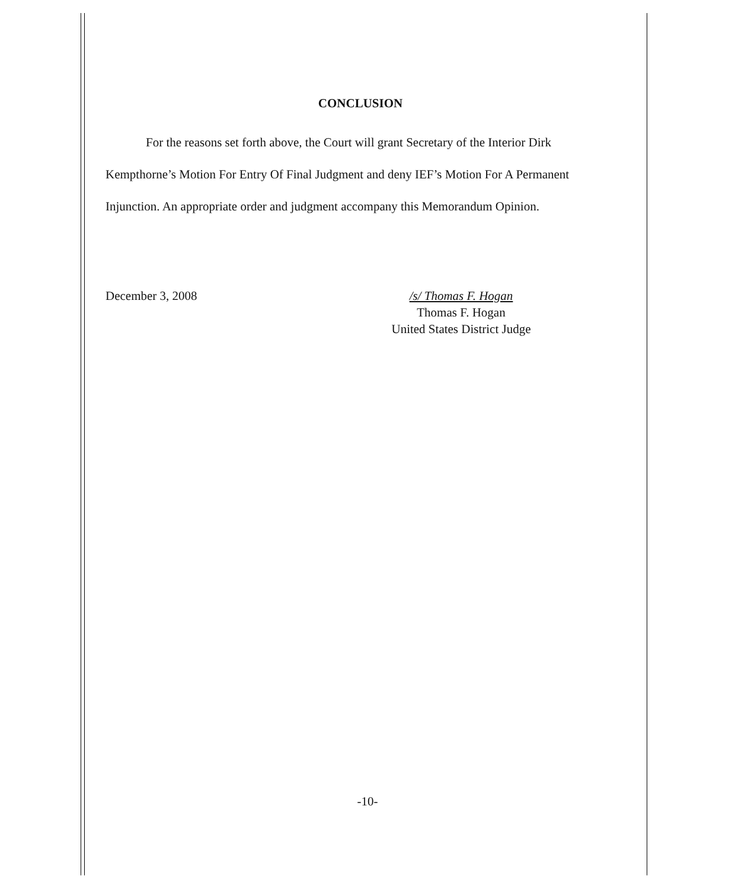CONCLUSION
For the reasons set forth above, the Court will grant Secretary of the Interior Dirk Kempthorne’s Motion For Entry Of Final Judgment and deny IEF’s Motion For A Permanent Injunction. An appropriate order and judgment accompany this Memorandum Opinion.
December 3, 2008 /s/ Thomas F. Hogan
Thomas F. Hogan
United States District Judge
-10-